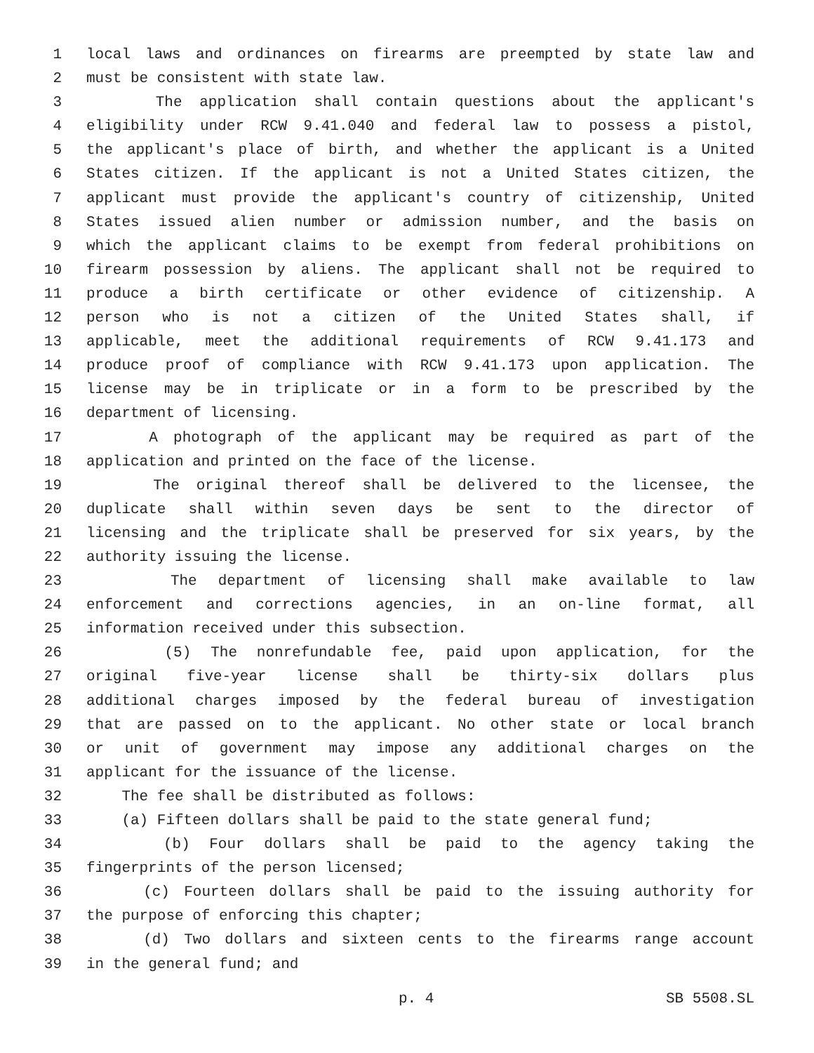1 local laws and ordinances on firearms are preempted by state law and
2 must be consistent with state law.
3 The application shall contain questions about the applicant's
4 eligibility under RCW 9.41.040 and federal law to possess a pistol,
5 the applicant's place of birth, and whether the applicant is a United
6 States citizen. If the applicant is not a United States citizen, the
7 applicant must provide the applicant's country of citizenship, United
8 States issued alien number or admission number, and the basis on
9 which the applicant claims to be exempt from federal prohibitions on
10 firearm possession by aliens. The applicant shall not be required to
11 produce a birth certificate or other evidence of citizenship. A
12 person who is not a citizen of the United States shall, if
13 applicable, meet the additional requirements of RCW 9.41.173 and
14 produce proof of compliance with RCW 9.41.173 upon application. The
15 license may be in triplicate or in a form to be prescribed by the
16 department of licensing.
17 A photograph of the applicant may be required as part of the
18 application and printed on the face of the license.
19 The original thereof shall be delivered to the licensee, the
20 duplicate shall within seven days be sent to the director of
21 licensing and the triplicate shall be preserved for six years, by the
22 authority issuing the license.
23 The department of licensing shall make available to law
24 enforcement and corrections agencies, in an on-line format, all
25 information received under this subsection.
26 (5) The nonrefundable fee, paid upon application, for the
27 original five-year license shall be thirty-six dollars plus
28 additional charges imposed by the federal bureau of investigation
29 that are passed on to the applicant. No other state or local branch
30 or unit of government may impose any additional charges on the
31 applicant for the issuance of the license.
32 The fee shall be distributed as follows:
33 (a) Fifteen dollars shall be paid to the state general fund;
34 (b) Four dollars shall be paid to the agency taking the
35 fingerprints of the person licensed;
36 (c) Fourteen dollars shall be paid to the issuing authority for
37 the purpose of enforcing this chapter;
38 (d) Two dollars and sixteen cents to the firearms range account
39 in the general fund; and
p. 4 SB 5508.SL